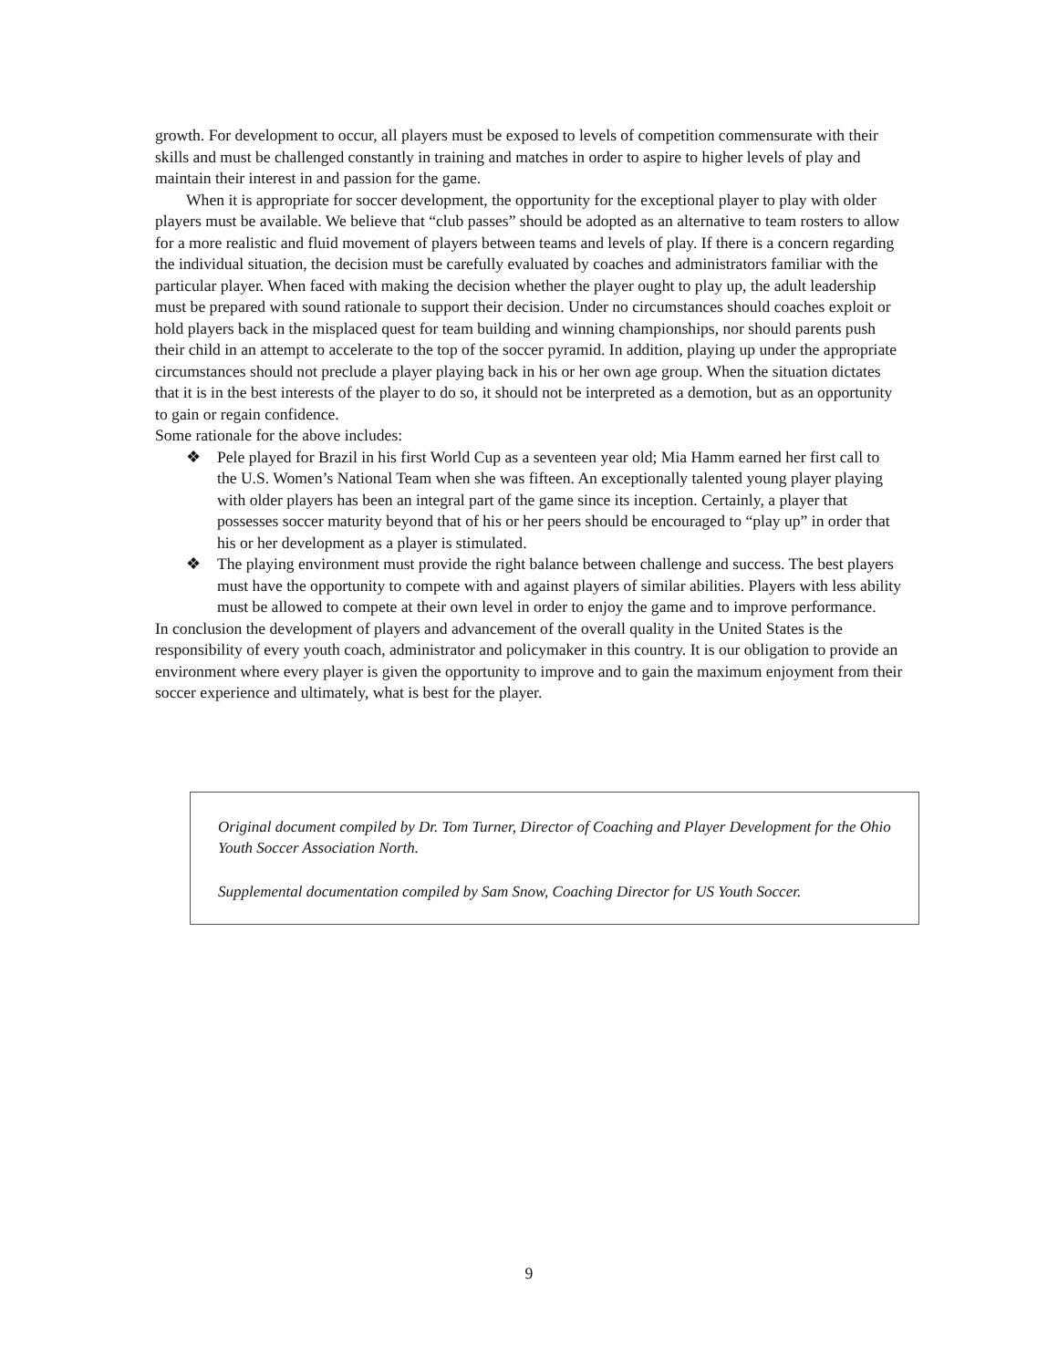growth. For development to occur, all players must be exposed to levels of competition commensurate with their skills and must be challenged constantly in training and matches in order to aspire to higher levels of play and maintain their interest in and passion for the game.
When it is appropriate for soccer development, the opportunity for the exceptional player to play with older players must be available. We believe that “club passes” should be adopted as an alternative to team rosters to allow for a more realistic and fluid movement of players between teams and levels of play. If there is a concern regarding the individual situation, the decision must be carefully evaluated by coaches and administrators familiar with the particular player. When faced with making the decision whether the player ought to play up, the adult leadership must be prepared with sound rationale to support their decision. Under no circumstances should coaches exploit or hold players back in the misplaced quest for team building and winning championships, nor should parents push their child in an attempt to accelerate to the top of the soccer pyramid. In addition, playing up under the appropriate circumstances should not preclude a player playing back in his or her own age group. When the situation dictates that it is in the best interests of the player to do so, it should not be interpreted as a demotion, but as an opportunity to gain or regain confidence.
Some rationale for the above includes:
❖ Pele played for Brazil in his first World Cup as a seventeen year old; Mia Hamm earned her first call to the U.S. Women’s National Team when she was fifteen. An exceptionally talented young player playing with older players has been an integral part of the game since its inception. Certainly, a player that possesses soccer maturity beyond that of his or her peers should be encouraged to “play up” in order that his or her development as a player is stimulated.
❖ The playing environment must provide the right balance between challenge and success. The best players must have the opportunity to compete with and against players of similar abilities. Players with less ability must be allowed to compete at their own level in order to enjoy the game and to improve performance.
In conclusion the development of players and advancement of the overall quality in the United States is the responsibility of every youth coach, administrator and policymaker in this country. It is our obligation to provide an environment where every player is given the opportunity to improve and to gain the maximum enjoyment from their soccer experience and ultimately, what is best for the player.
Original document compiled by Dr. Tom Turner, Director of Coaching and Player Development for the Ohio Youth Soccer Association North.
Supplemental documentation compiled by Sam Snow, Coaching Director for US Youth Soccer.
9